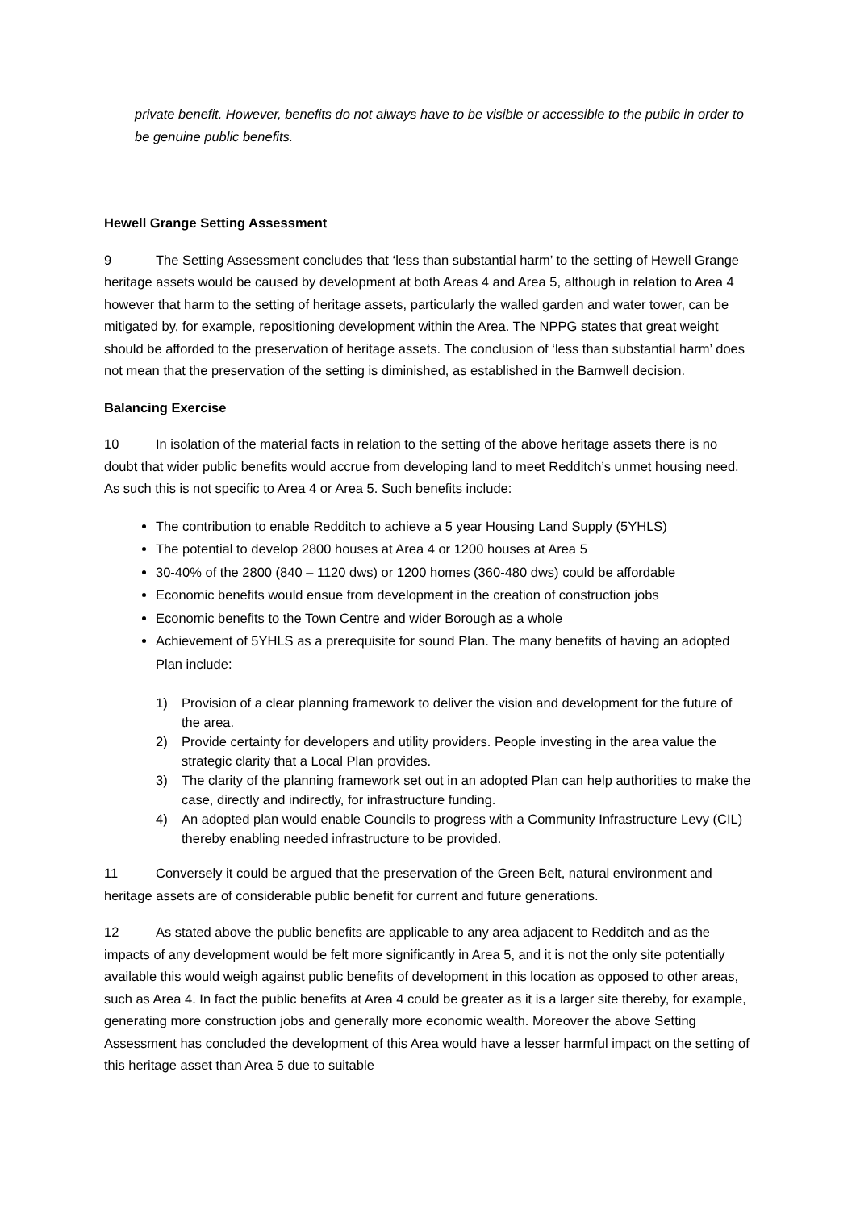private benefit. However, benefits do not always have to be visible or accessible to the public in order to be genuine public benefits.
Hewell Grange Setting Assessment
9 The Setting Assessment concludes that ‘less than substantial harm’ to the setting of Hewell Grange heritage assets would be caused by development at both Areas 4 and Area 5, although in relation to Area 4 however that harm to the setting of heritage assets, particularly the walled garden and water tower, can be mitigated by, for example, repositioning development within the Area. The NPPG states that great weight should be afforded to the preservation of heritage assets. The conclusion of ‘less than substantial harm’ does not mean that the preservation of the setting is diminished, as established in the Barnwell decision.
Balancing Exercise
10 In isolation of the material facts in relation to the setting of the above heritage assets there is no doubt that wider public benefits would accrue from developing land to meet Redditch’s unmet housing need. As such this is not specific to Area 4 or Area 5. Such benefits include:
The contribution to enable Redditch to achieve a 5 year Housing Land Supply (5YHLS)
The potential to develop 2800 houses at Area 4 or 1200 houses at Area 5
30-40% of the 2800 (840 – 1120 dws) or 1200 homes (360-480 dws) could be affordable
Economic benefits would ensue from development in the creation of construction jobs
Economic benefits to the Town Centre and wider Borough as a whole
Achievement of 5YHLS as a prerequisite for sound Plan. The many benefits of having an adopted Plan include:
1) Provision of a clear planning framework to deliver the vision and development for the future of the area.
2) Provide certainty for developers and utility providers. People investing in the area value the strategic clarity that a Local Plan provides.
3) The clarity of the planning framework set out in an adopted Plan can help authorities to make the case, directly and indirectly, for infrastructure funding.
4) An adopted plan would enable Councils to progress with a Community Infrastructure Levy (CIL) thereby enabling needed infrastructure to be provided.
11 Conversely it could be argued that the preservation of the Green Belt, natural environment and heritage assets are of considerable public benefit for current and future generations.
12 As stated above the public benefits are applicable to any area adjacent to Redditch and as the impacts of any development would be felt more significantly in Area 5, and it is not the only site potentially available this would weigh against public benefits of development in this location as opposed to other areas, such as Area 4. In fact the public benefits at Area 4 could be greater as it is a larger site thereby, for example, generating more construction jobs and generally more economic wealth. Moreover the above Setting Assessment has concluded the development of this Area would have a lesser harmful impact on the setting of this heritage asset than Area 5 due to suitable